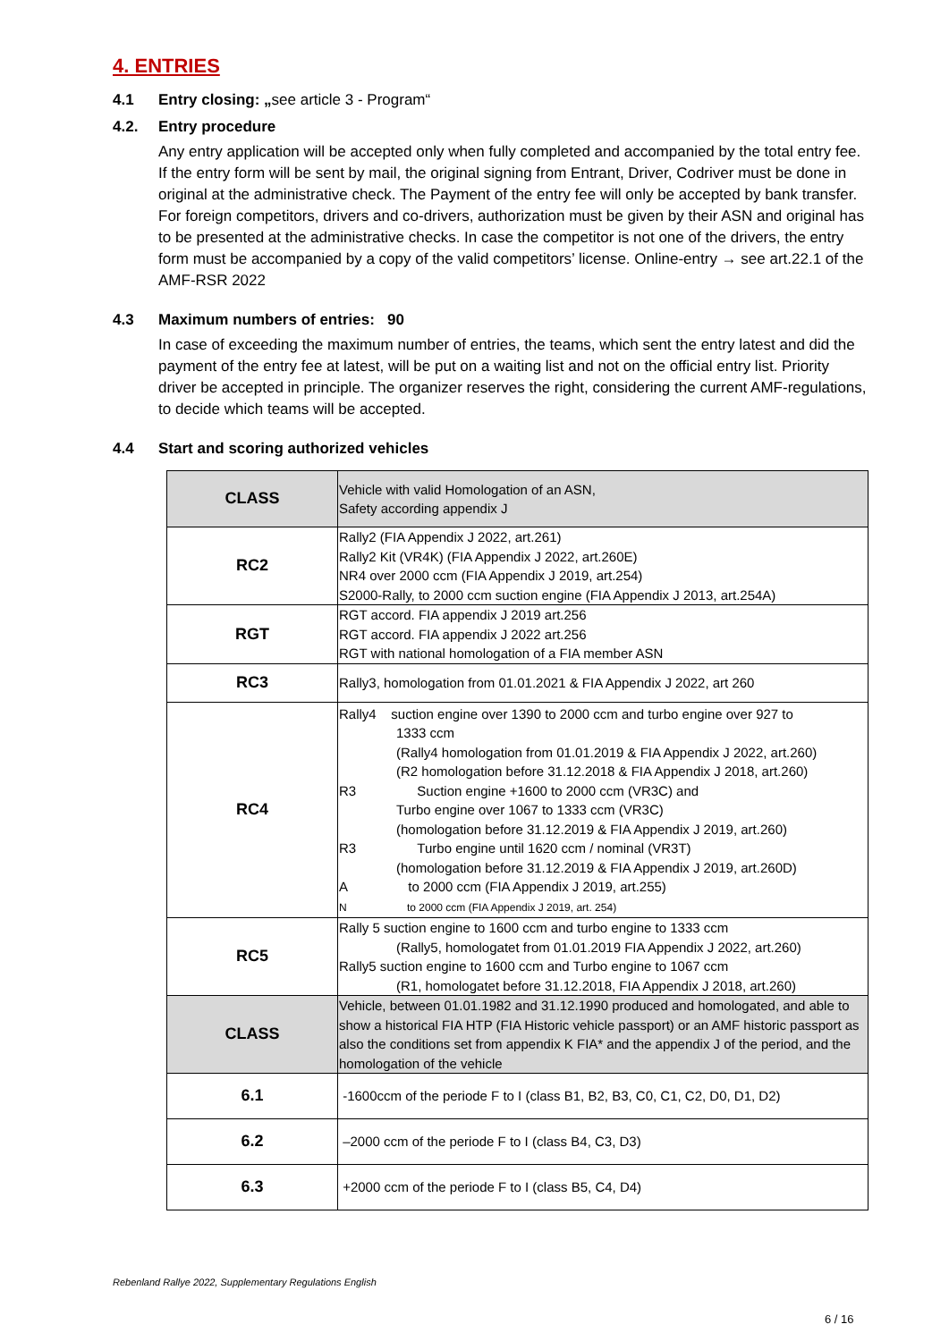4. ENTRIES
4.1 Entry closing: „see article 3 - Program“
4.2. Entry procedure
Any entry application will be accepted only when fully completed and accompanied by the total entry fee. If the entry form will be sent by mail, the original signing from Entrant, Driver, Codriver must be done in original at the administrative check. The Payment of the entry fee will only be accepted by bank transfer. For foreign competitors, drivers and co-drivers, authorization must be given by their ASN and original has to be presented at the administrative checks. In case the competitor is not one of the drivers, the entry form must be accompanied by a copy of the valid competitors’ license. Online-entry → see art.22.1 of the AMF-RSR 2022
4.3 Maximum numbers of entries: 90
In case of exceeding the maximum number of entries, the teams, which sent the entry latest and did the payment of the entry fee at latest, will be put on a waiting list and not on the official entry list. Priority driver be accepted in principle. The organizer reserves the right, considering the current AMF-regulations, to decide which teams will be accepted.
4.4 Start and scoring authorized vehicles
| CLASS | Vehicle with valid Homologation of an ASN, Safety according appendix J |
| RC2 | Rally2 (FIA Appendix J 2022, art.261) Rally2 Kit (VR4K) (FIA Appendix J 2022, art.260E) NR4 over 2000 ccm (FIA Appendix J 2019, art.254) S2000-Rally, to 2000 ccm suction engine (FIA Appendix J 2013, art.254A) |
| RGT | RGT accord. FIA appendix J 2019 art.256 RGT accord. FIA appendix J 2022 art.256 RGT with national homologation of a FIA member ASN |
| RC3 | Rally3, homologation from 01.01.2021 & FIA Appendix J 2022, art 260 |
| RC4 | Rally4 suction engine over 1390 to 2000 ccm and turbo engine over 927 to 1333 ccm (Rally4 homologation from 01.01.2019 & FIA Appendix J 2022, art.260) (R2 homologation before 31.12.2018 & FIA Appendix J 2018, art.260) R3 Suction engine +1600 to 2000 ccm (VR3C) and Turbo engine over 1067 to 1333 ccm (VR3C) (homologation before 31.12.2019 & FIA Appendix J 2019, art.260) R3 Turbo engine until 1620 ccm / nominal (VR3T) (homologation before 31.12.2019 & FIA Appendix J 2019, art.260D) A to 2000 ccm (FIA Appendix J 2019, art.255) N to 2000 ccm (FIA Appendix J 2019, art. 254) |
| RC5 | Rally 5 suction engine to 1600 ccm and turbo engine to 1333 ccm (Rally5, homologatet from 01.01.2019 FIA Appendix J 2022, art.260) Rally5 suction engine to 1600 ccm and Turbo engine to 1067 ccm (R1, homologatet before 31.12.2018, FIA Appendix J 2018, art.260) |
| CLASS | Vehicle, between 01.01.1982 and 31.12.1990 produced and homologated, and able to show a historical FIA HTP (FIA Historic vehicle passport) or an AMF historic passport as also the conditions set from appendix K FIA* and the appendix J of the period, and the homologation of the vehicle |
| 6.1 | -1600ccm of the periode F to I (class B1, B2, B3, C0, C1, C2, D0, D1, D2) |
| 6.2 | –2000 ccm of the periode F to I (class B4, C3, D3) |
| 6.3 | +2000 ccm of the periode F to I (class B5, C4, D4) |
Rebenland Rallye 2022, Supplementary Regulations English
6 / 16